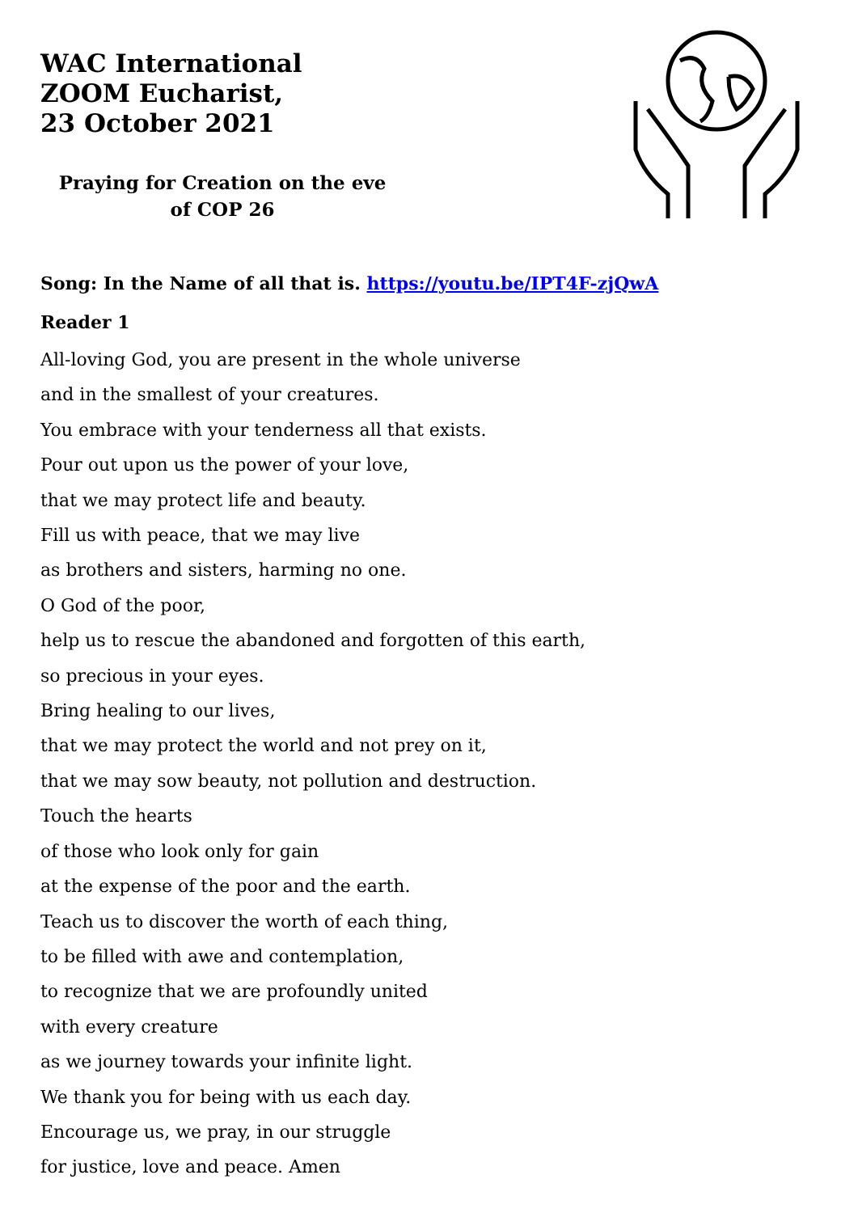WAC International
ZOOM Eucharist,
23 October 2021
Praying for Creation on the eve
of COP 26
Song: In the Name of all that is. https://youtu.be/IPT4F-zjQwA
Reader 1
All-loving God, you are present in the whole universe
and in the smallest of your creatures.
You embrace with your tenderness all that exists.
Pour out upon us the power of your love,
that we may protect life and beauty.
Fill us with peace, that we may live
as brothers and sisters, harming no one.
O God of the poor,
help us to rescue the abandoned and forgotten of this earth,
so precious in your eyes.
Bring healing to our lives,
that we may protect the world and not prey on it,
that we may sow beauty, not pollution and destruction.
Touch the hearts
of those who look only for gain
at the expense of the poor and the earth.
Teach us to discover the worth of each thing,
to be filled with awe and contemplation,
to recognize that we are profoundly united
with every creature
as we journey towards your infinite light.
We thank you for being with us each day.
Encourage us, we pray, in our struggle
for justice, love and peace. Amen